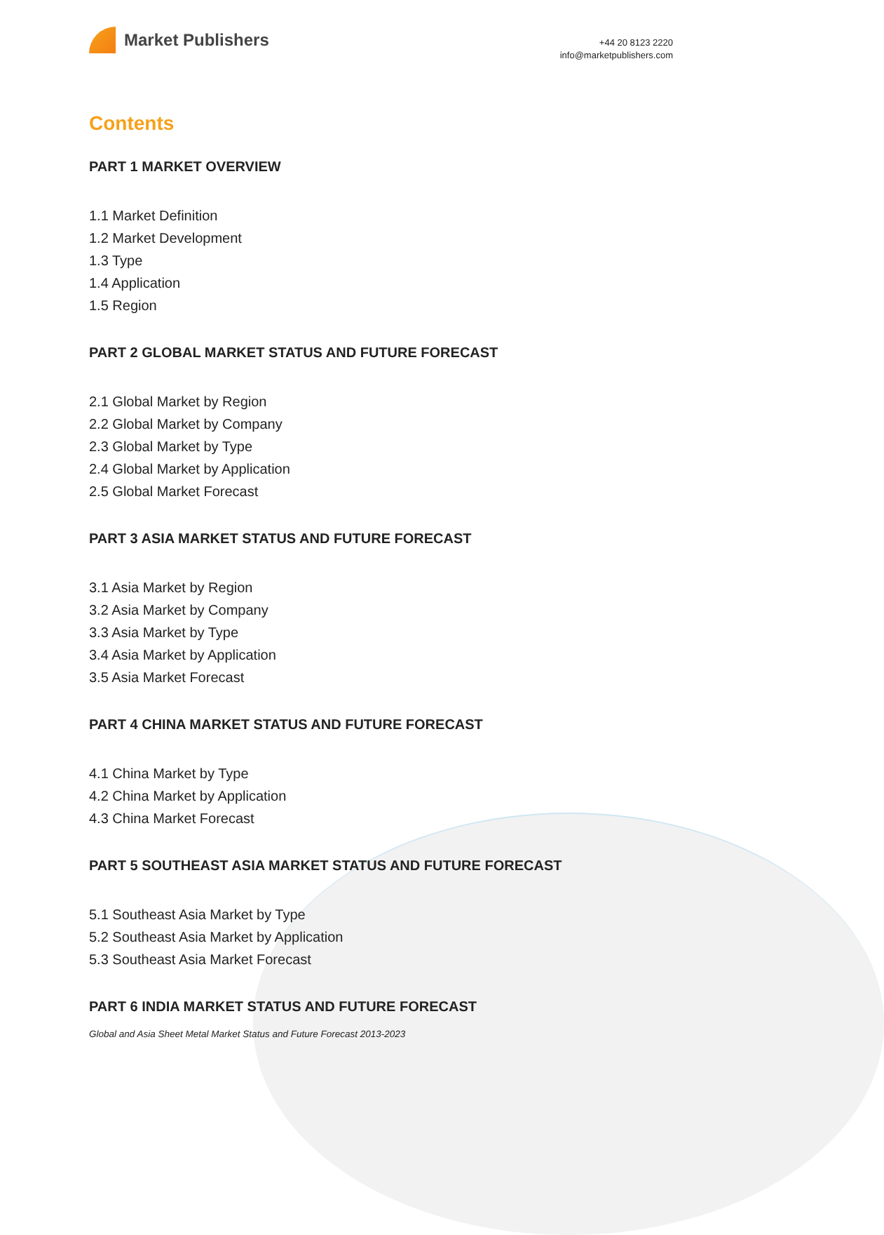Market Publishers
+44 20 8123 2220
info@marketpublishers.com
Contents
PART 1 MARKET OVERVIEW
1.1 Market Definition
1.2 Market Development
1.3 Type
1.4 Application
1.5 Region
PART 2 GLOBAL MARKET STATUS AND FUTURE FORECAST
2.1 Global Market by Region
2.2 Global Market by Company
2.3 Global Market by Type
2.4 Global Market by Application
2.5 Global Market Forecast
PART 3 ASIA MARKET STATUS AND FUTURE FORECAST
3.1 Asia Market by Region
3.2 Asia Market by Company
3.3 Asia Market by Type
3.4 Asia Market by Application
3.5 Asia Market Forecast
PART 4 CHINA MARKET STATUS AND FUTURE FORECAST
4.1 China Market by Type
4.2 China Market by Application
4.3 China Market Forecast
PART 5 SOUTHEAST ASIA MARKET STATUS AND FUTURE FORECAST
5.1 Southeast Asia Market by Type
5.2 Southeast Asia Market by Application
5.3 Southeast Asia Market Forecast
PART 6 INDIA MARKET STATUS AND FUTURE FORECAST
Global and Asia Sheet Metal Market Status and Future Forecast 2013-2023